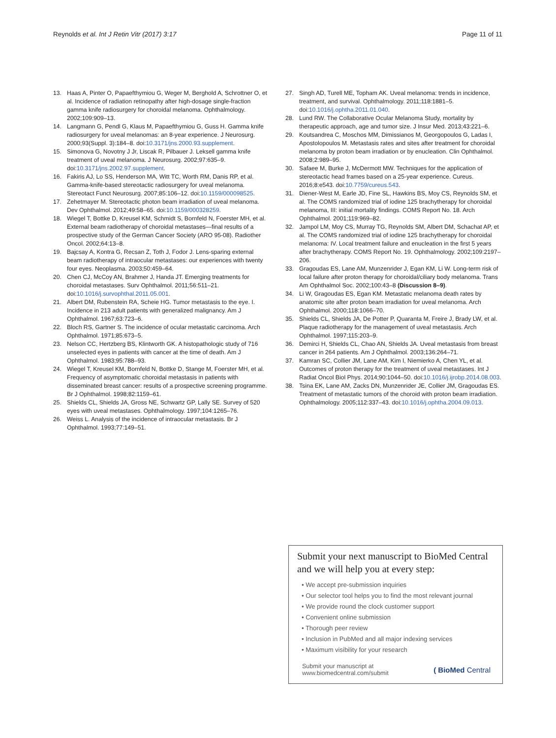Reynolds et al. Int J Retin Vitr (2017) 3:17 Page 11 of 11
13. Haas A, Pinter O, Papaefthymiou G, Weger M, Berghold A, Schrottner O, et al. Incidence of radiation retinopathy after high-dosage single-fraction gamma knife radiosurgery for choroidal melanoma. Ophthalmology. 2002;109:909–13.
14. Langmann G, Pendl G, Klaus M, Papaefthymiou G, Guss H. Gamma knife radiosurgery for uveal melanomas: an 8-year experience. J Neurosurg. 2000;93(Suppl. 3):184–8. doi:10.3171/jns.2000.93.supplement.
15. Simonova G, Novotny J Jr, Liscak R, Pilbauer J. Leksell gamma knife treatment of uveal melanoma. J Neurosurg. 2002;97:635–9. doi:10.3171/jns.2002.97.supplement.
16. Fakiris AJ, Lo SS, Henderson MA, Witt TC, Worth RM, Danis RP, et al. Gamma-knife-based stereotactic radiosurgery for uveal melanoma. Stereotact Funct Neurosurg. 2007;85:106–12. doi:10.1159/000098525.
17. Zehetmayer M. Stereotactic photon beam irradiation of uveal melanoma. Dev Ophthalmol. 2012;49:58–65. doi:10.1159/000328259.
18. Wiegel T, Bottke D, Kreusel KM, Schmidt S, Bornfeld N, Foerster MH, et al. External beam radiotherapy of choroidal metastases—final results of a prospective study of the German Cancer Society (ARO 95-08). Radiother Oncol. 2002;64:13–8.
19. Bajcsay A, Kontra G, Recsan Z, Toth J, Fodor J. Lens-sparing external beam radiotherapy of intraocular metastases: our experiences with twenty four eyes. Neoplasma. 2003;50:459–64.
20. Chen CJ, McCoy AN, Brahmer J, Handa JT. Emerging treatments for choroidal metastases. Surv Ophthalmol. 2011;56:511–21. doi:10.1016/j.survophthal.2011.05.001.
21. Albert DM, Rubenstein RA, Scheie HG. Tumor metastasis to the eye. I. Incidence in 213 adult patients with generalized malignancy. Am J Ophthalmol. 1967;63:723–6.
22. Bloch RS, Gartner S. The incidence of ocular metastatic carcinoma. Arch Ophthalmol. 1971;85:673–5.
23. Nelson CC, Hertzberg BS, Klintworth GK. A histopathologic study of 716 unselected eyes in patients with cancer at the time of death. Am J Ophthalmol. 1983;95:788–93.
24. Wiegel T, Kreusel KM, Bornfeld N, Bottke D, Stange M, Foerster MH, et al. Frequency of asymptomatic choroidal metastasis in patients with disseminated breast cancer: results of a prospective screening programme. Br J Ophthalmol. 1998;82:1159–61.
25. Shields CL, Shields JA, Gross NE, Schwartz GP, Lally SE. Survey of 520 eyes with uveal metastases. Ophthalmology. 1997;104:1265–76.
26. Weiss L. Analysis of the incidence of intraocular metastasis. Br J Ophthalmol. 1993;77:149–51.
27. Singh AD, Turell ME, Topham AK. Uveal melanoma: trends in incidence, treatment, and survival. Ophthalmology. 2011;118:1881–5. doi:10.1016/j.ophtha.2011.01.040.
28. Lund RW. The Collaborative Ocular Melanoma Study, mortality by therapeutic approach, age and tumor size. J Insur Med. 2013;43:221–6.
29. Koutsandrea C, Moschos MM, Dimissianos M, Georgopoulos G, Ladas I, Apostolopoulos M. Metastasis rates and sites after treatment for choroidal melanoma by proton beam irradiation or by enucleation. Clin Ophthalmol. 2008;2:989–95.
30. Safaee M, Burke J, McDermott MW. Techniques for the application of stereotactic head frames based on a 25-year experience. Cureus. 2016;8:e543. doi:10.7759/cureus.543.
31. Diener-West M, Earle JD, Fine SL, Hawkins BS, Moy CS, Reynolds SM, et al. The COMS randomized trial of iodine 125 brachytherapy for choroidal melanoma, III: initial mortality findings. COMS Report No. 18. Arch Ophthalmol. 2001;119:969–82.
32. Jampol LM, Moy CS, Murray TG, Reynolds SM, Albert DM, Schachat AP, et al. The COMS randomized trial of iodine 125 brachytherapy for choroidal melanoma: IV. Local treatment failure and enucleation in the first 5 years after brachytherapy. COMS Report No. 19. Ophthalmology. 2002;109:2197–206.
33. Gragoudas ES, Lane AM, Munzenrider J, Egan KM, Li W. Long-term risk of local failure after proton therapy for choroidal/ciliary body melanoma. Trans Am Ophthalmol Soc. 2002;100:43–8 (Discussion 8–9).
34. Li W, Gragoudas ES, Egan KM. Metastatic melanoma death rates by anatomic site after proton beam irradiation for uveal melanoma. Arch Ophthalmol. 2000;118:1066–70.
35. Shields CL, Shields JA, De Potter P, Quaranta M, Freire J, Brady LW, et al. Plaque radiotherapy for the management of uveal metastasis. Arch Ophthalmol. 1997;115:203–9.
36. Demirci H, Shields CL, Chao AN, Shields JA. Uveal metastasis from breast cancer in 264 patients. Am J Ophthalmol. 2003;136:264–71.
37. Kamran SC, Collier JM, Lane AM, Kim I, Niemierko A, Chen YL, et al. Outcomes of proton therapy for the treatment of uveal metastases. Int J Radiat Oncol Biol Phys. 2014;90:1044–50. doi:10.1016/j.ijrobp.2014.08.003.
38. Tsina EK, Lane AM, Zacks DN, Munzenrider JE, Collier JM, Gragoudas ES. Treatment of metastatic tumors of the choroid with proton beam irradiation. Ophthalmology. 2005;112:337–43. doi:10.1016/j.ophtha.2004.09.013.
Submit your next manuscript to BioMed Central and we will help you at every step:
• We accept pre-submission inquiries
• Our selector tool helps you to find the most relevant journal
• We provide round the clock customer support
• Convenient online submission
• Thorough peer review
• Inclusion in PubMed and all major indexing services
• Maximum visibility for your research
Submit your manuscript at
www.biomedcentral.com/submit ( BioMed Central